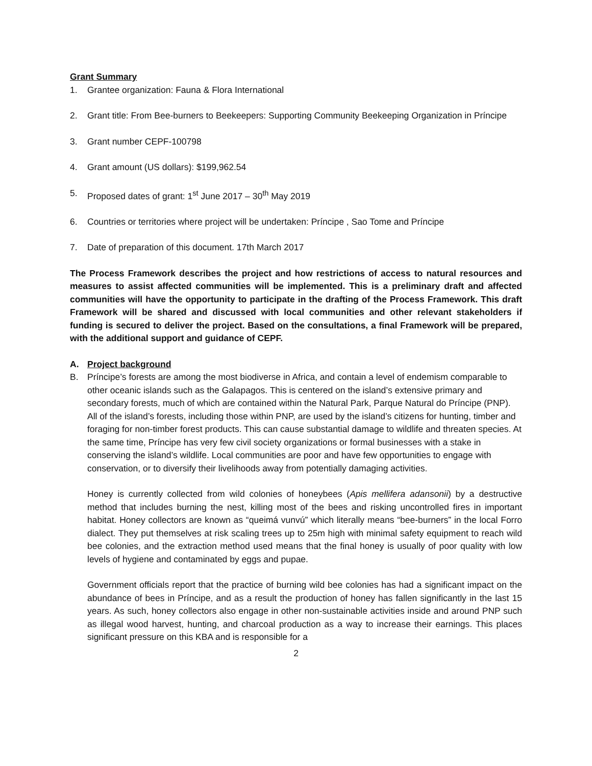Grant Summary
1. Grantee organization: Fauna & Flora International
2. Grant title: From Bee-burners to Beekeepers: Supporting Community Beekeeping Organization in Príncipe
3. Grant number CEPF-100798
4. Grant amount (US dollars): $199,962.54
5. Proposed dates of grant: 1<sup>st</sup> June 2017 – 30<sup>th</sup> May 2019
6. Countries or territories where project will be undertaken: Príncipe , Sao Tome and Príncipe
7. Date of preparation of this document. 17th March 2017
The Process Framework describes the project and how restrictions of access to natural resources and measures to assist affected communities will be implemented. This is a preliminary draft and affected communities will have the opportunity to participate in the drafting of the Process Framework. This draft Framework will be shared and discussed with local communities and other relevant stakeholders if funding is secured to deliver the project. Based on the consultations, a final Framework will be prepared, with the additional support and guidance of CEPF.
A. Project background
B. Príncipe’s forests are among the most biodiverse in Africa, and contain a level of endemism comparable to other oceanic islands such as the Galapagos. This is centered on the island’s extensive primary and secondary forests, much of which are contained within the Natural Park, Parque Natural do Príncipe (PNP). All of the island’s forests, including those within PNP, are used by the island’s citizens for hunting, timber and foraging for non-timber forest products. This can cause substantial damage to wildlife and threaten species. At the same time, Príncipe has very few civil society organizations or formal businesses with a stake in conserving the island’s wildlife. Local communities are poor and have few opportunities to engage with conservation, or to diversify their livelihoods away from potentially damaging activities.
Honey is currently collected from wild colonies of honeybees (Apis mellifera adansonii) by a destructive method that includes burning the nest, killing most of the bees and risking uncontrolled fires in important habitat. Honey collectors are known as “queimá vunvú” which literally means “bee-burners” in the local Forro dialect. They put themselves at risk scaling trees up to 25m high with minimal safety equipment to reach wild bee colonies, and the extraction method used means that the final honey is usually of poor quality with low levels of hygiene and contaminated by eggs and pupae.
Government officials report that the practice of burning wild bee colonies has had a significant impact on the abundance of bees in Príncipe, and as a result the production of honey has fallen significantly in the last 15 years. As such, honey collectors also engage in other non-sustainable activities inside and around PNP such as illegal wood harvest, hunting, and charcoal production as a way to increase their earnings. This places significant pressure on this KBA and is responsible for a
2